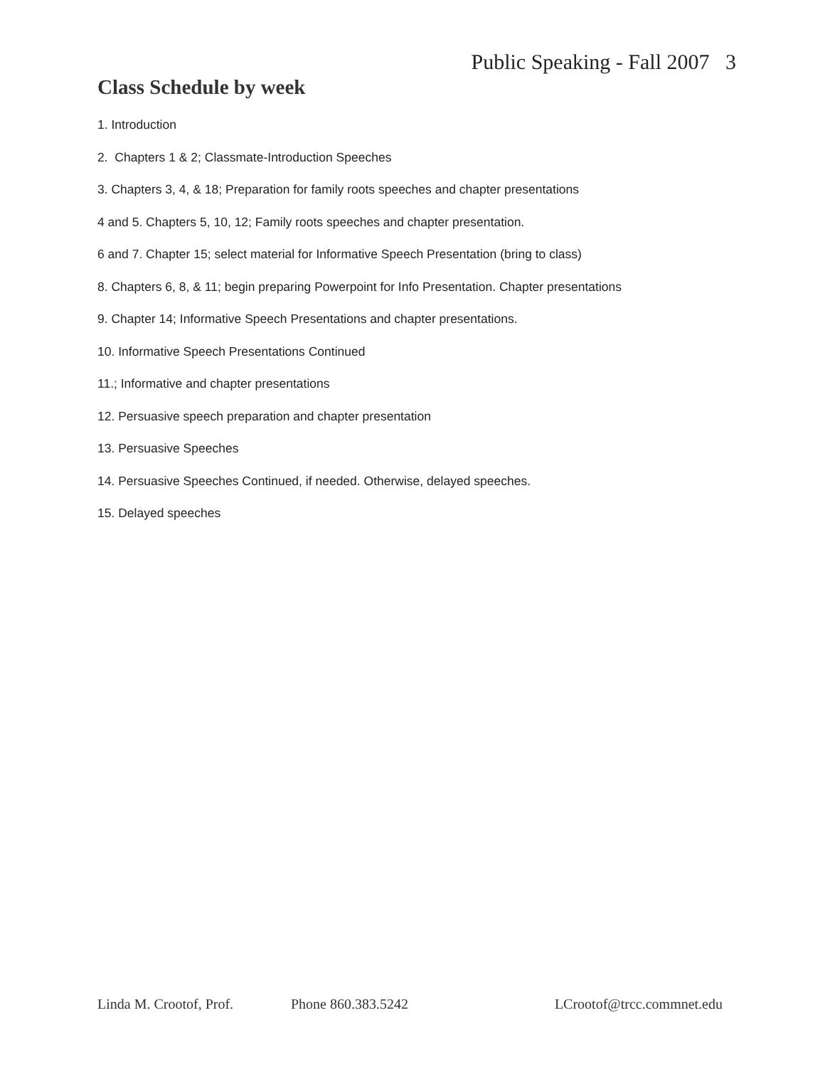Public Speaking - Fall 2007 3
Class Schedule by week
1. Introduction
2. Chapters 1 & 2; Classmate-Introduction Speeches
3. Chapters 3, 4, & 18; Preparation for family roots speeches and chapter presentations
4 and 5. Chapters 5, 10, 12; Family roots speeches and chapter presentation.
6 and 7. Chapter 15; select material for Informative Speech Presentation (bring to class)
8. Chapters 6, 8, & 11; begin preparing Powerpoint for Info Presentation. Chapter presentations
9. Chapter 14; Informative Speech Presentations and chapter presentations.
10. Informative Speech Presentations Continued
11.; Informative and chapter presentations
12. Persuasive speech preparation and chapter presentation
13. Persuasive Speeches
14. Persuasive Speeches Continued, if needed. Otherwise, delayed speeches.
15. Delayed speeches
Linda M. Crootof, Prof. Phone 860.383.5242 LCrootof@trcc.commnet.edu